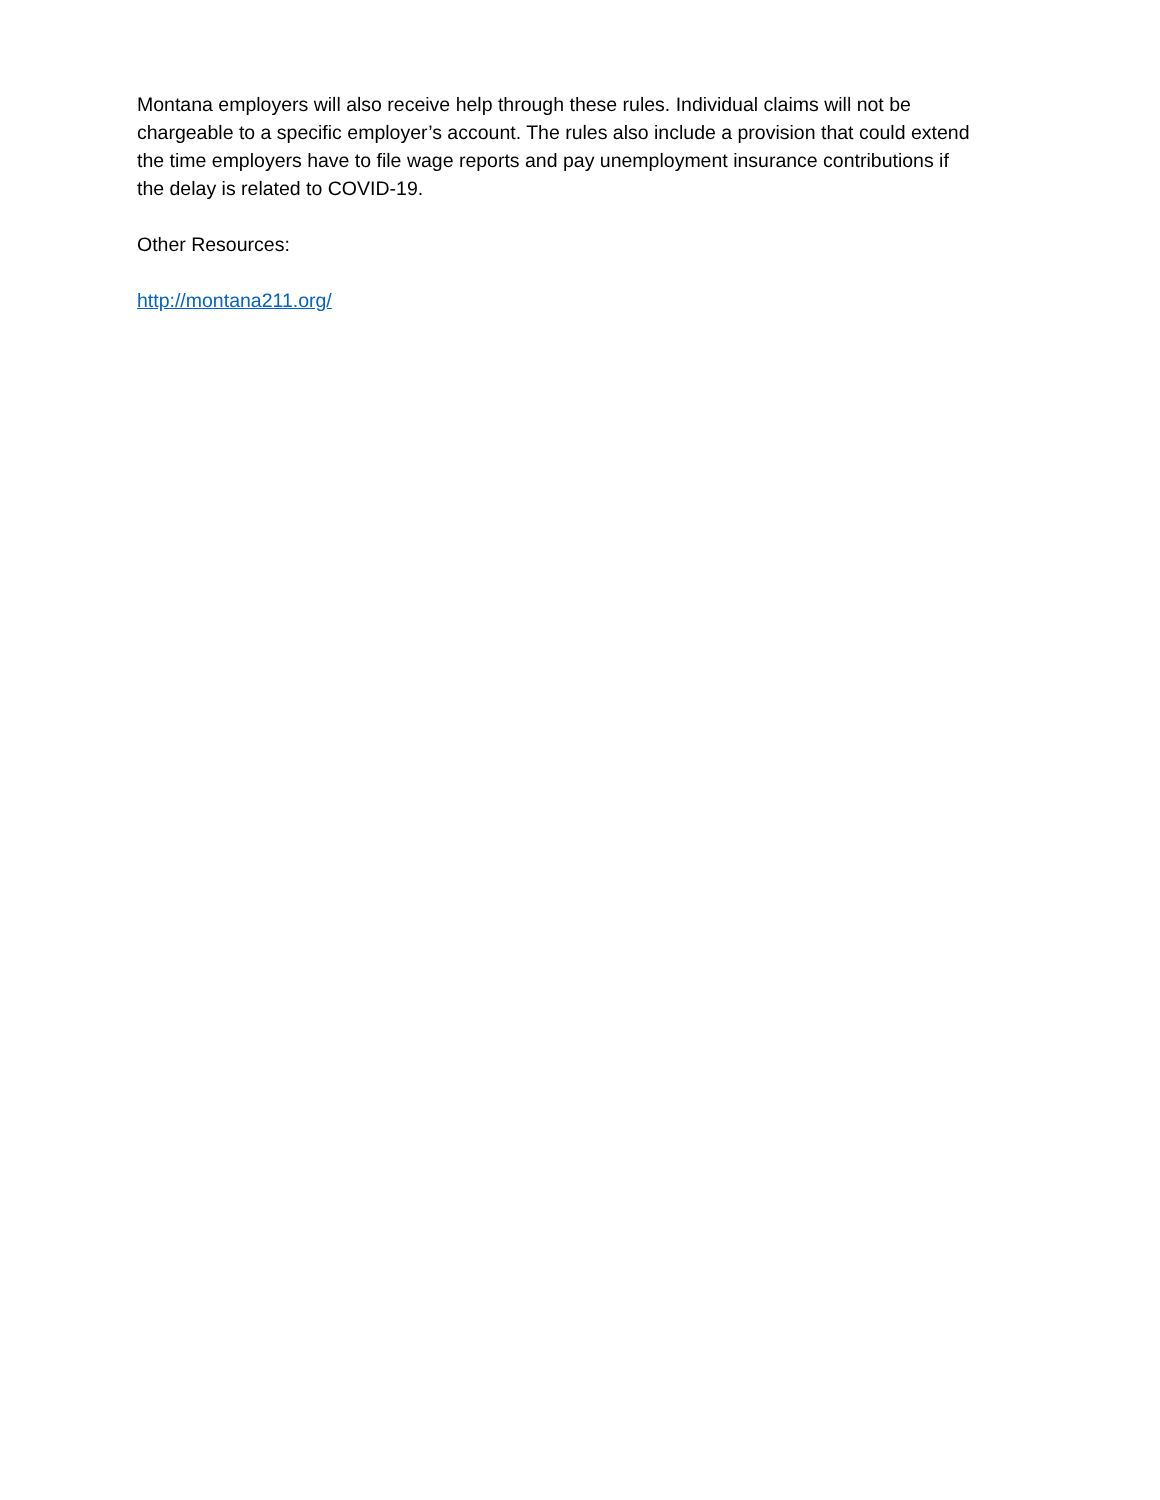Montana employers will also receive help through these rules. Individual claims will not be chargeable to a specific employer’s account. The rules also include a provision that could extend the time employers have to file wage reports and pay unemployment insurance contributions if the delay is related to COVID-19.
Other Resources:
http://montana211.org/